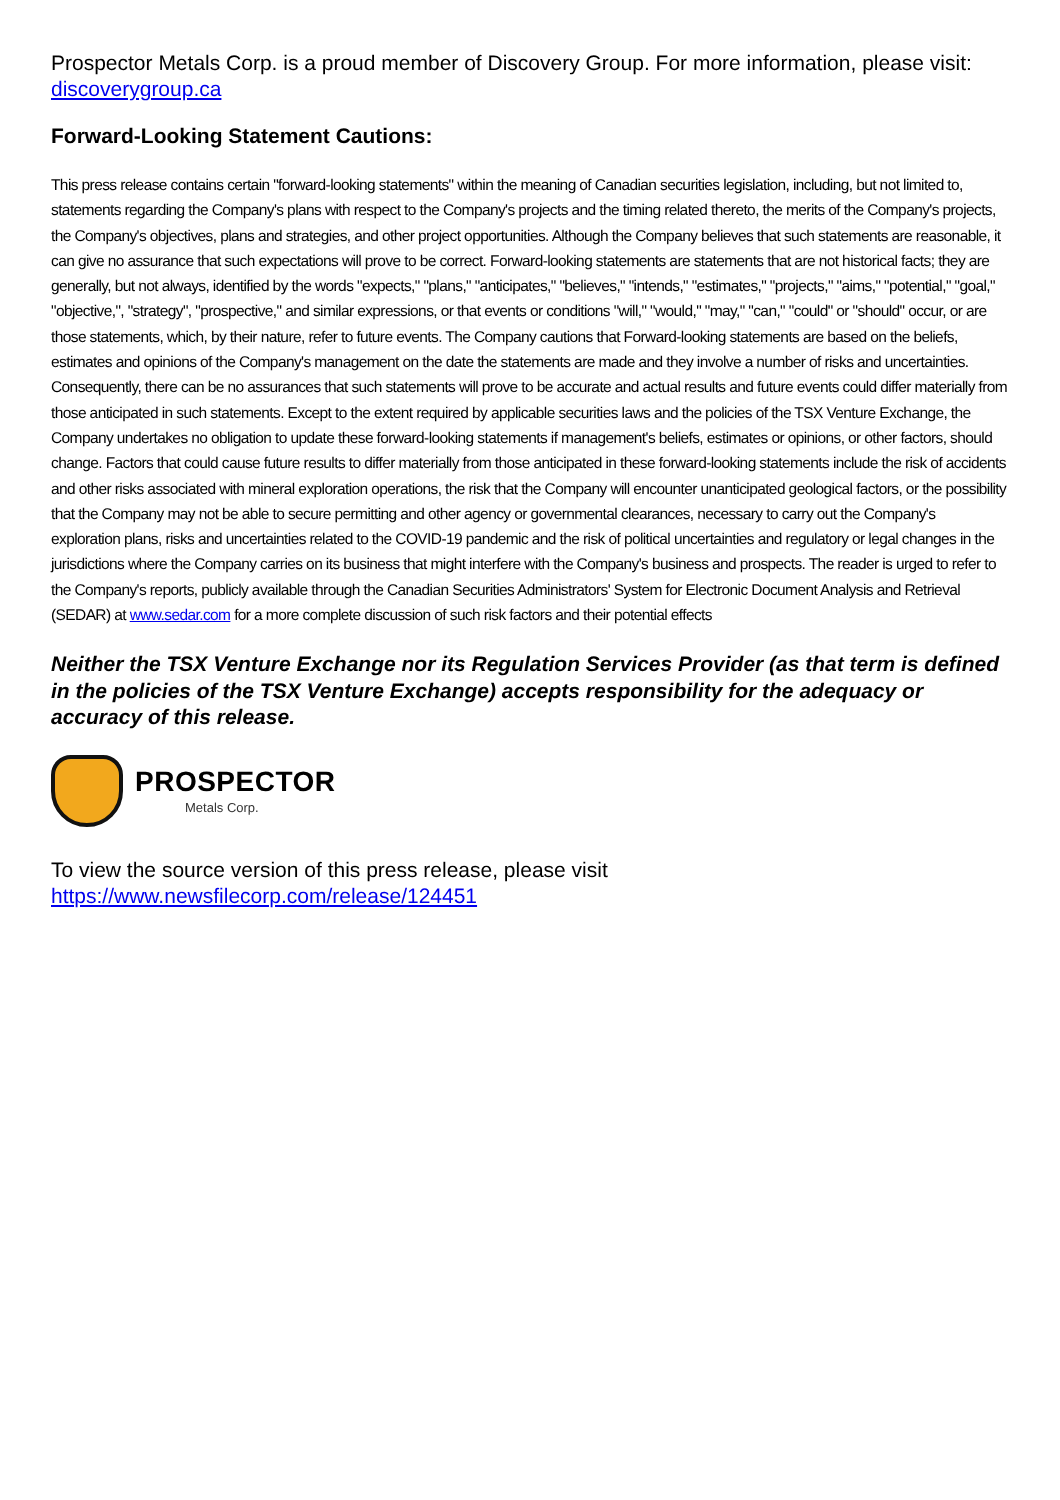Prospector Metals Corp. is a proud member of Discovery Group. For more information, please visit: discoverygroup.ca
Forward-Looking Statement Cautions:
This press release contains certain "forward-looking statements" within the meaning of Canadian securities legislation, including, but not limited to, statements regarding the Company's plans with respect to the Company's projects and the timing related thereto, the merits of the Company's projects, the Company's objectives, plans and strategies, and other project opportunities. Although the Company believes that such statements are reasonable, it can give no assurance that such expectations will prove to be correct. Forward-looking statements are statements that are not historical facts; they are generally, but not always, identified by the words "expects," "plans," "anticipates," "believes," "intends," "estimates," "projects," "aims," "potential," "goal," "objective,", "strategy", "prospective," and similar expressions, or that events or conditions "will," "would," "may," "can," "could" or "should" occur, or are those statements, which, by their nature, refer to future events. The Company cautions that Forward-looking statements are based on the beliefs, estimates and opinions of the Company's management on the date the statements are made and they involve a number of risks and uncertainties. Consequently, there can be no assurances that such statements will prove to be accurate and actual results and future events could differ materially from those anticipated in such statements. Except to the extent required by applicable securities laws and the policies of the TSX Venture Exchange, the Company undertakes no obligation to update these forward-looking statements if management's beliefs, estimates or opinions, or other factors, should change. Factors that could cause future results to differ materially from those anticipated in these forward-looking statements include the risk of accidents and other risks associated with mineral exploration operations, the risk that the Company will encounter unanticipated geological factors, or the possibility that the Company may not be able to secure permitting and other agency or governmental clearances, necessary to carry out the Company's exploration plans, risks and uncertainties related to the COVID-19 pandemic and the risk of political uncertainties and regulatory or legal changes in the jurisdictions where the Company carries on its business that might interfere with the Company's business and prospects. The reader is urged to refer to the Company's reports, publicly available through the Canadian Securities Administrators' System for Electronic Document Analysis and Retrieval (SEDAR) at www.sedar.com for a more complete discussion of such risk factors and their potential effects
Neither the TSX Venture Exchange nor its Regulation Services Provider (as that term is defined in the policies of the TSX Venture Exchange) accepts responsibility for the adequacy or accuracy of this release.
PROSPECTOR
Metals Corp.
To view the source version of this press release, please visit https://www.newsfilecorp.com/release/124451